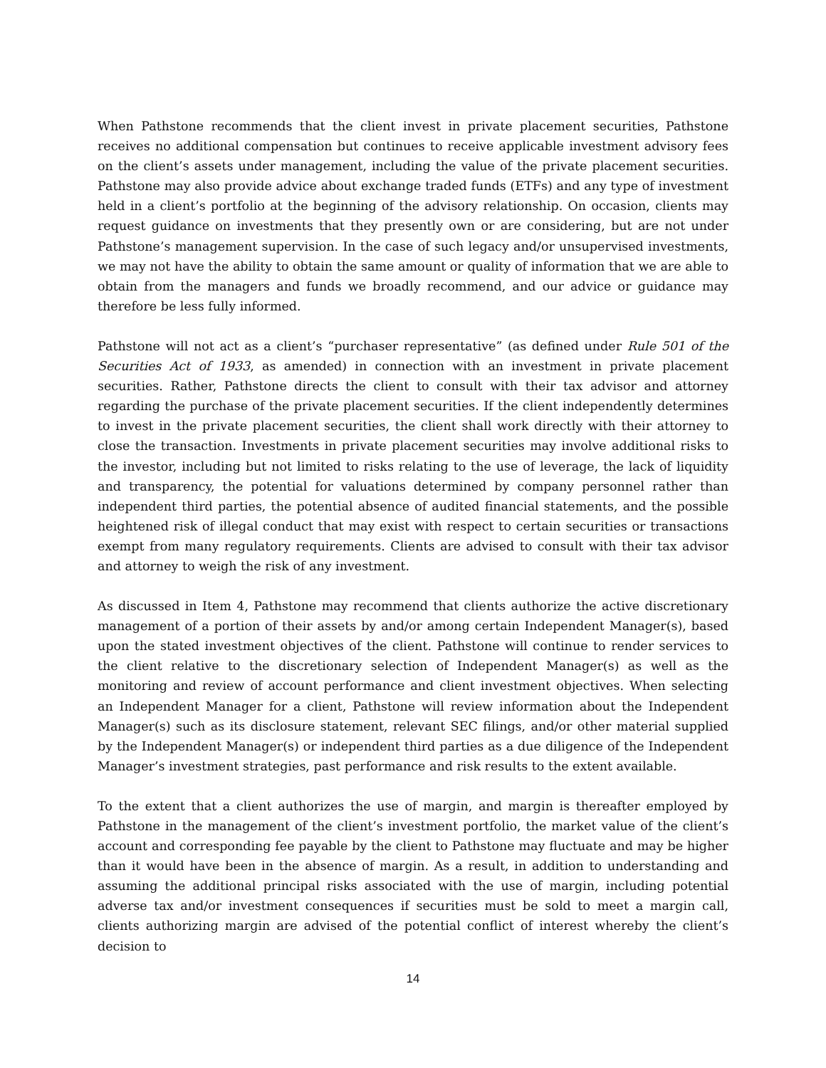When Pathstone recommends that the client invest in private placement securities, Pathstone receives no additional compensation but continues to receive applicable investment advisory fees on the client’s assets under management, including the value of the private placement securities. Pathstone may also provide advice about exchange traded funds (ETFs) and any type of investment held in a client’s portfolio at the beginning of the advisory relationship. On occasion, clients may request guidance on investments that they presently own or are considering, but are not under Pathstone’s management supervision. In the case of such legacy and/or unsupervised investments, we may not have the ability to obtain the same amount or quality of information that we are able to obtain from the managers and funds we broadly recommend, and our advice or guidance may therefore be less fully informed.
Pathstone will not act as a client’s “purchaser representative” (as defined under Rule 501 of the Securities Act of 1933, as amended) in connection with an investment in private placement securities. Rather, Pathstone directs the client to consult with their tax advisor and attorney regarding the purchase of the private placement securities. If the client independently determines to invest in the private placement securities, the client shall work directly with their attorney to close the transaction. Investments in private placement securities may involve additional risks to the investor, including but not limited to risks relating to the use of leverage, the lack of liquidity and transparency, the potential for valuations determined by company personnel rather than independent third parties, the potential absence of audited financial statements, and the possible heightened risk of illegal conduct that may exist with respect to certain securities or transactions exempt from many regulatory requirements. Clients are advised to consult with their tax advisor and attorney to weigh the risk of any investment.
As discussed in Item 4, Pathstone may recommend that clients authorize the active discretionary management of a portion of their assets by and/or among certain Independent Manager(s), based upon the stated investment objectives of the client. Pathstone will continue to render services to the client relative to the discretionary selection of Independent Manager(s) as well as the monitoring and review of account performance and client investment objectives. When selecting an Independent Manager for a client, Pathstone will review information about the Independent Manager(s) such as its disclosure statement, relevant SEC filings, and/or other material supplied by the Independent Manager(s) or independent third parties as a due diligence of the Independent Manager’s investment strategies, past performance and risk results to the extent available.
To the extent that a client authorizes the use of margin, and margin is thereafter employed by Pathstone in the management of the client’s investment portfolio, the market value of the client’s account and corresponding fee payable by the client to Pathstone may fluctuate and may be higher than it would have been in the absence of margin. As a result, in addition to understanding and assuming the additional principal risks associated with the use of margin, including potential adverse tax and/or investment consequences if securities must be sold to meet a margin call, clients authorizing margin are advised of the potential conflict of interest whereby the client’s decision to
14